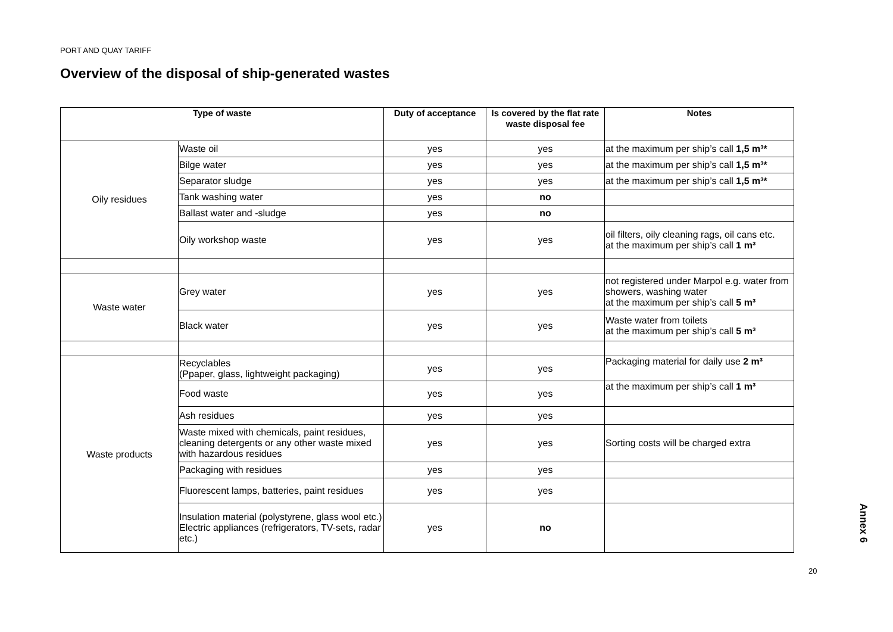PORT AND QUAY TARIFF
Overview of the disposal of ship-generated wastes
| Type of waste | | Duty of acceptance | Is covered by the flat rate waste disposal fee | Notes |
| --- | --- | --- | --- | --- |
| Oily residues | Waste oil | yes | yes | at the maximum per ship’s call 1,5 m³* |
| | Bilge water | yes | yes | at the maximum per ship’s call 1,5 m³* |
| | Separator sludge | yes | yes | at the maximum per ship’s call 1,5 m³* |
| | Tank washing water | yes | no | |
| | Ballast water and -sludge | yes | no | |
| | Oily workshop waste | yes | yes | oil filters, oily cleaning rags, oil cans etc. at the maximum per ship’s call 1 m³ |
| Waste water | Grey water | yes | yes | not registered under Marpol e.g. water from showers, washing water at the maximum per ship’s call 5 m³ |
| | Black water | yes | yes | Waste water from toilets at the maximum per ship’s call 5 m³ |
| Waste products | Recyclables (Ppaper, glass, lightweight packaging) | yes | yes | Packaging material for daily use 2 m³ |
| | Food waste | yes | yes | at the maximum per ship’s call 1 m³ |
| | Ash residues | yes | yes | |
| | Waste mixed with chemicals, paint residues, cleaning detergents or any other waste mixed with hazardous residues | yes | yes | Sorting costs will be charged extra |
| | Packaging with residues | yes | yes | |
| | Fluorescent lamps, batteries, paint residues | yes | yes | |
| | Insulation material (polystyrene, glass wool etc.) Electric appliances (refrigerators, TV-sets, radar etc.) | yes | no | |
Annex 6
20